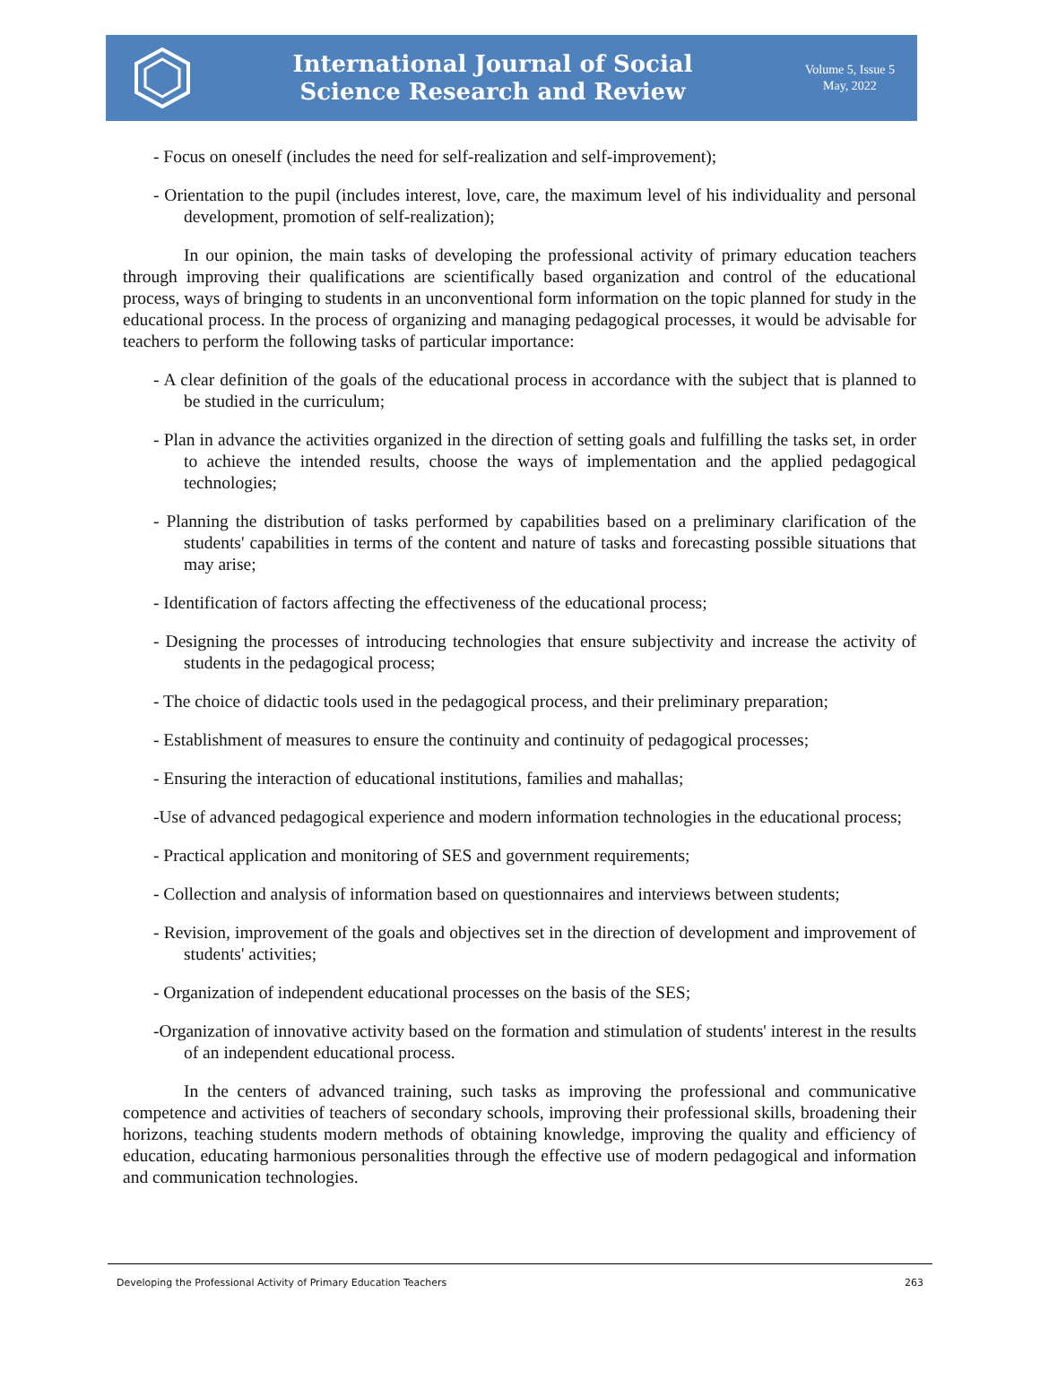International Journal of Social
Science Research and Review
Volume 5, Issue 5
May, 2022
- Focus on oneself (includes the need for self-realization and self-improvement);
- Orientation to the pupil (includes interest, love, care, the maximum level of his individuality and personal development, promotion of self-realization);
In our opinion, the main tasks of developing the professional activity of primary education teachers through improving their qualifications are scientifically based organization and control of the educational process, ways of bringing to students in an unconventional form information on the topic planned for study in the educational process. In the process of organizing and managing pedagogical processes, it would be advisable for teachers to perform the following tasks of particular importance:
- A clear definition of the goals of the educational process in accordance with the subject that is planned to be studied in the curriculum;
- Plan in advance the activities organized in the direction of setting goals and fulfilling the tasks set, in order to achieve the intended results, choose the ways of implementation and the applied pedagogical technologies;
- Planning the distribution of tasks performed by capabilities based on a preliminary clarification of the students' capabilities in terms of the content and nature of tasks and forecasting possible situations that may arise;
- Identification of factors affecting the effectiveness of the educational process;
- Designing the processes of introducing technologies that ensure subjectivity and increase the activity of students in the pedagogical process;
- The choice of didactic tools used in the pedagogical process, and their preliminary preparation;
- Establishment of measures to ensure the continuity and continuity of pedagogical processes;
- Ensuring the interaction of educational institutions, families and mahallas;
-Use of advanced pedagogical experience and modern information technologies in the educational process;
- Practical application and monitoring of SES and government requirements;
- Collection and analysis of information based on questionnaires and interviews between students;
- Revision, improvement of the goals and objectives set in the direction of development and improvement of students' activities;
- Organization of independent educational processes on the basis of the SES;
-Organization of innovative activity based on the formation and stimulation of students' interest in the results of an independent educational process.
In the centers of advanced training, such tasks as improving the professional and communicative competence and activities of teachers of secondary schools, improving their professional skills, broadening their horizons, teaching students modern methods of obtaining knowledge, improving the quality and efficiency of education, educating harmonious personalities through the effective use of modern pedagogical and information and communication technologies.
Developing the Professional Activity of Primary Education Teachers 263